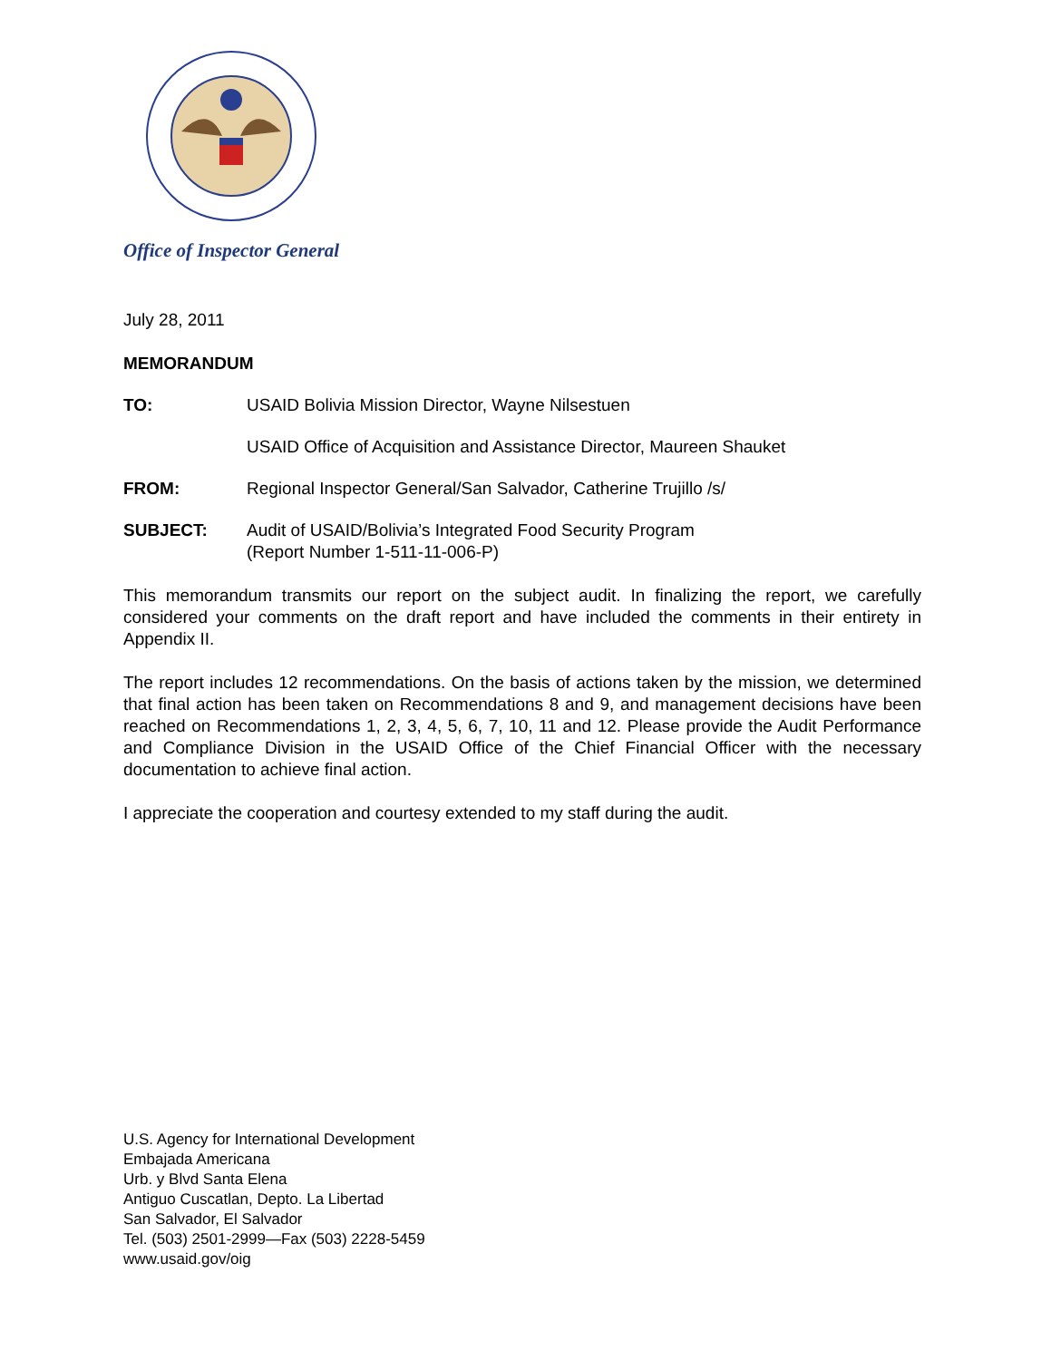Office of Inspector General
July 28, 2011
MEMORANDUM
TO: USAID Bolivia Mission Director, Wayne Nilsestuen
USAID Office of Acquisition and Assistance Director, Maureen Shauket
FROM: Regional Inspector General/San Salvador, Catherine Trujillo /s/
SUBJECT: Audit of USAID/Bolivia’s Integrated Food Security Program
(Report Number 1-511-11-006-P)
This memorandum transmits our report on the subject audit. In finalizing the report, we carefully considered your comments on the draft report and have included the comments in their entirety in Appendix II.
The report includes 12 recommendations. On the basis of actions taken by the mission, we determined that final action has been taken on Recommendations 8 and 9, and management decisions have been reached on Recommendations 1, 2, 3, 4, 5, 6, 7, 10, 11 and 12. Please provide the Audit Performance and Compliance Division in the USAID Office of the Chief Financial Officer with the necessary documentation to achieve final action.
I appreciate the cooperation and courtesy extended to my staff during the audit.
U.S. Agency for International Development
Embajada Americana
Urb. y Blvd Santa Elena
Antiguo Cuscatlan, Depto. La Libertad
San Salvador, El Salvador
Tel. (503) 2501-2999—Fax (503) 2228-5459
www.usaid.gov/oig